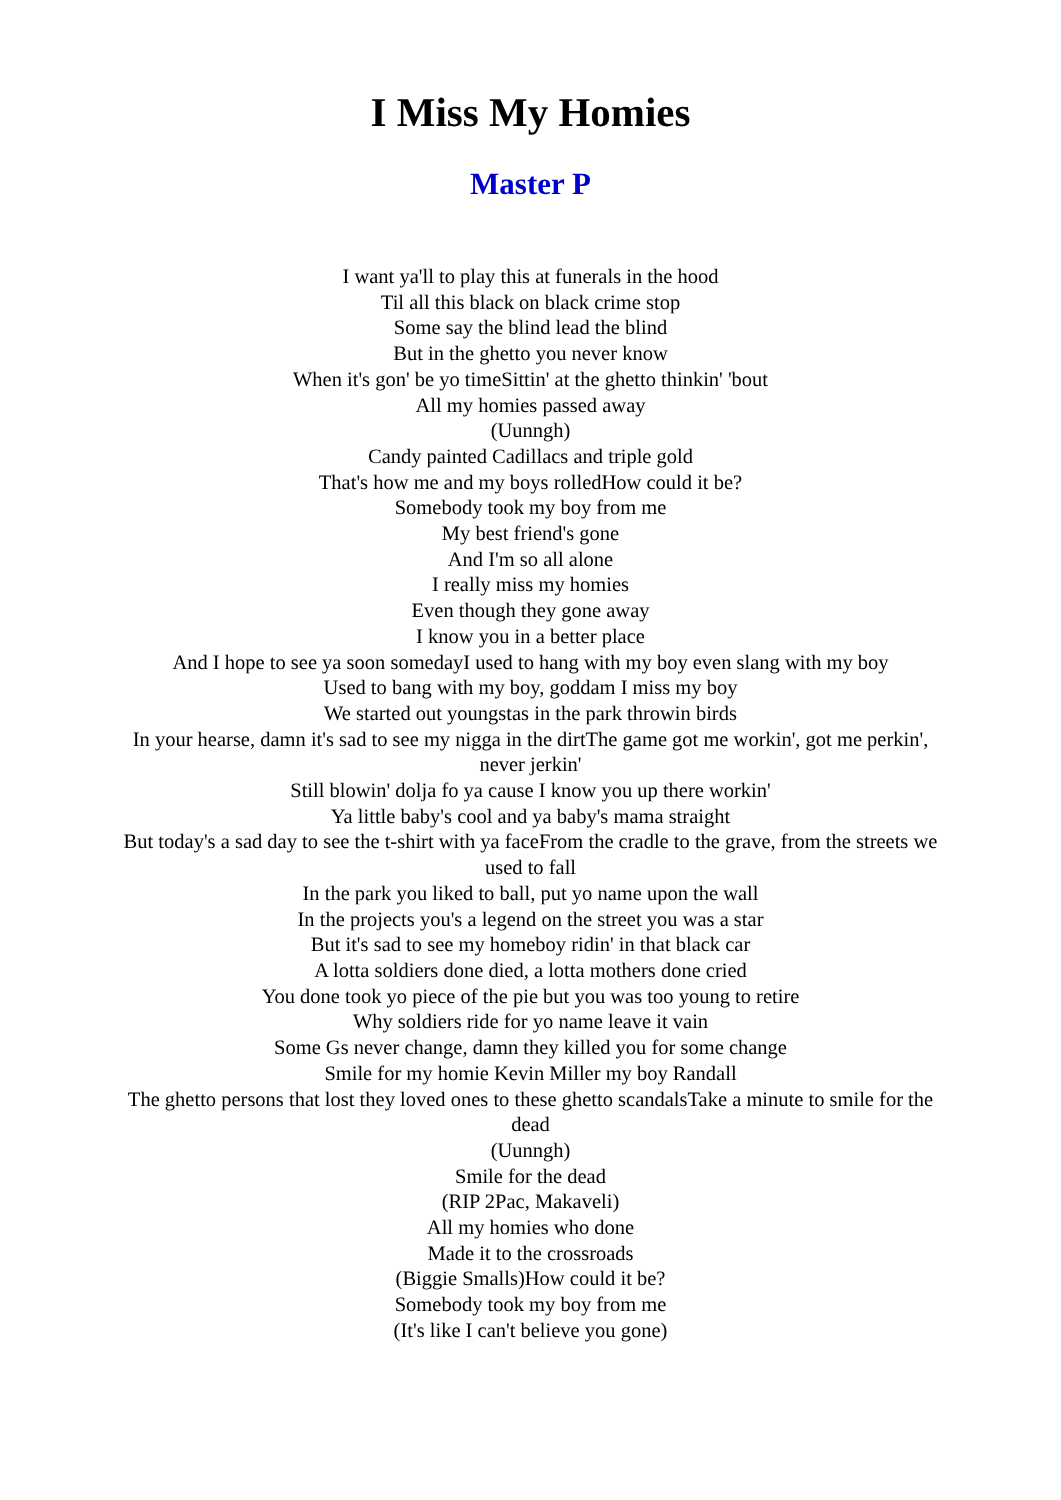I Miss My Homies
Master P
I want ya'll to play this at funerals in the hood
Til all this black on black crime stop
Some say the blind lead the blind
But in the ghetto you never know
When it's gon' be yo timeSittin' at the ghetto thinkin' 'bout
All my homies passed away
(Uunngh)
Candy painted Cadillacs and triple gold
That's how me and my boys rolledHow could it be?
Somebody took my boy from me
My best friend's gone
And I'm so all alone
I really miss my homies
Even though they gone away
I know you in a better place
And I hope to see ya soon somedayI used to hang with my boy even slang with my boy
Used to bang with my boy, goddam I miss my boy
We started out youngstas in the park throwin birds
In your hearse, damn it's sad to see my nigga in the dirtThe game got me workin', got me perkin', never jerkin'
Still blowin' dolja fo ya cause I know you up there workin'
Ya little baby's cool and ya baby's mama straight
But today's a sad day to see the t-shirt with ya faceFrom the cradle to the grave, from the streets we used to fall
In the park you liked to ball, put yo name upon the wall
In the projects you's a legend on the street you was a star
But it's sad to see my homeboy ridin' in that black car
A lotta soldiers done died, a lotta mothers done cried
You done took yo piece of the pie but you was too young to retire
Why soldiers ride for yo name leave it vain
Some Gs never change, damn they killed you for some change
Smile for my homie Kevin Miller my boy Randall
The ghetto persons that lost they loved ones to these ghetto scandalsTake a minute to smile for the dead
(Uunngh)
Smile for the dead
(RIP 2Pac, Makaveli)
All my homies who done
Made it to the crossroads
(Biggie Smalls)How could it be?
Somebody took my boy from me
(It's like I can't believe you gone)